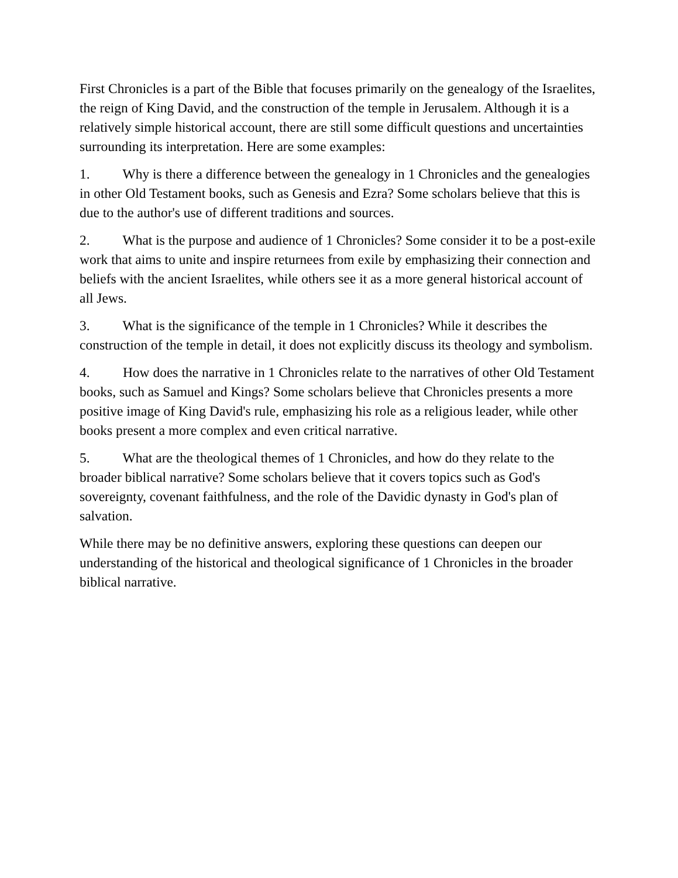First Chronicles is a part of the Bible that focuses primarily on the genealogy of the Israelites, the reign of King David, and the construction of the temple in Jerusalem. Although it is a relatively simple historical account, there are still some difficult questions and uncertainties surrounding its interpretation. Here are some examples:
1. Why is there a difference between the genealogy in 1 Chronicles and the genealogies in other Old Testament books, such as Genesis and Ezra? Some scholars believe that this is due to the author's use of different traditions and sources.
2. What is the purpose and audience of 1 Chronicles? Some consider it to be a post-exile work that aims to unite and inspire returnees from exile by emphasizing their connection and beliefs with the ancient Israelites, while others see it as a more general historical account of all Jews.
3. What is the significance of the temple in 1 Chronicles? While it describes the construction of the temple in detail, it does not explicitly discuss its theology and symbolism.
4. How does the narrative in 1 Chronicles relate to the narratives of other Old Testament books, such as Samuel and Kings? Some scholars believe that Chronicles presents a more positive image of King David's rule, emphasizing his role as a religious leader, while other books present a more complex and even critical narrative.
5. What are the theological themes of 1 Chronicles, and how do they relate to the broader biblical narrative? Some scholars believe that it covers topics such as God's sovereignty, covenant faithfulness, and the role of the Davidic dynasty in God's plan of salvation.
While there may be no definitive answers, exploring these questions can deepen our understanding of the historical and theological significance of 1 Chronicles in the broader biblical narrative.